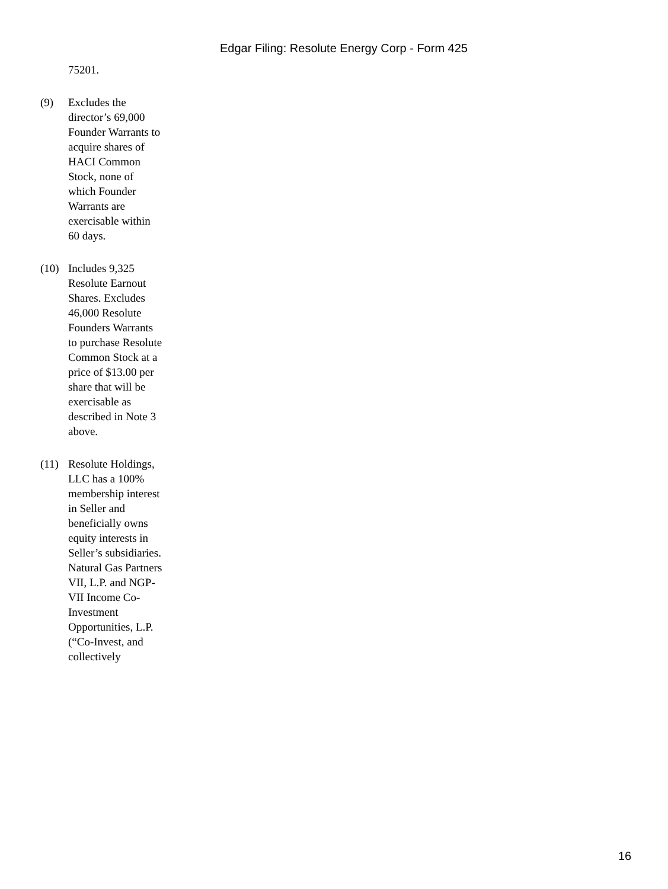Edgar Filing: Resolute Energy Corp - Form 425
75201.
(9) Excludes the director’s 69,000 Founder Warrants to acquire shares of HACI Common Stock, none of which Founder Warrants are exercisable within 60 days.
(10) Includes 9,325 Resolute Earnout Shares. Excludes 46,000 Resolute Founders Warrants to purchase Resolute Common Stock at a price of $13.00 per share that will be exercisable as described in Note 3 above.
(11) Resolute Holdings, LLC has a 100% membership interest in Seller and beneficially owns equity interests in Seller’s subsidiaries. Natural Gas Partners VII, L.P. and NGP-VII Income Co-Investment Opportunities, L.P. (“Co-Invest, and collectively
16